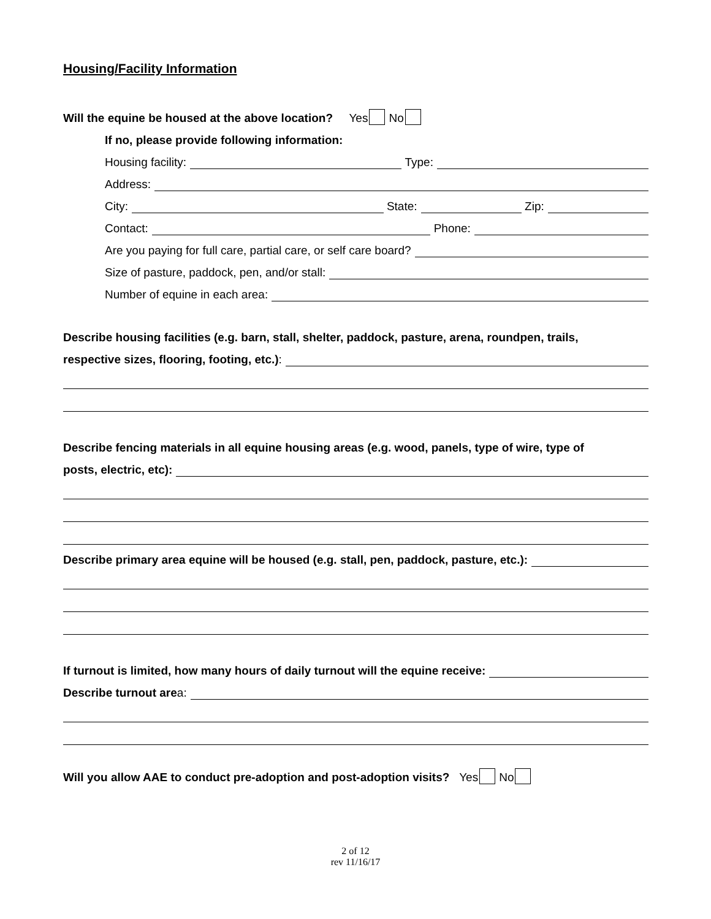Housing/Facility Information
Will the equine be housed at the above location? Yes No
If no, please provide following information:
Housing facility: Type:
Address:
City: State: Zip:
Contact: Phone:
Are you paying for full care, partial care, or self care board?
Size of pasture, paddock, pen, and/or stall:
Number of equine in each area:
Describe housing facilities (e.g. barn, stall, shelter, paddock, pasture, arena, roundpen, trails,
respective sizes, flooring, footing, etc.):
Describe fencing materials in all equine housing areas (e.g. wood, panels, type of wire, type of
posts, electric, etc):
Describe primary area equine will be housed (e.g. stall, pen, paddock, pasture, etc.):
If turnout is limited, how many hours of daily turnout will the equine receive:
Describe turnout are a:
Will you allow AAE to conduct pre-adoption and post-adoption visits? Yes No
2 of 12
rev 11/16/17